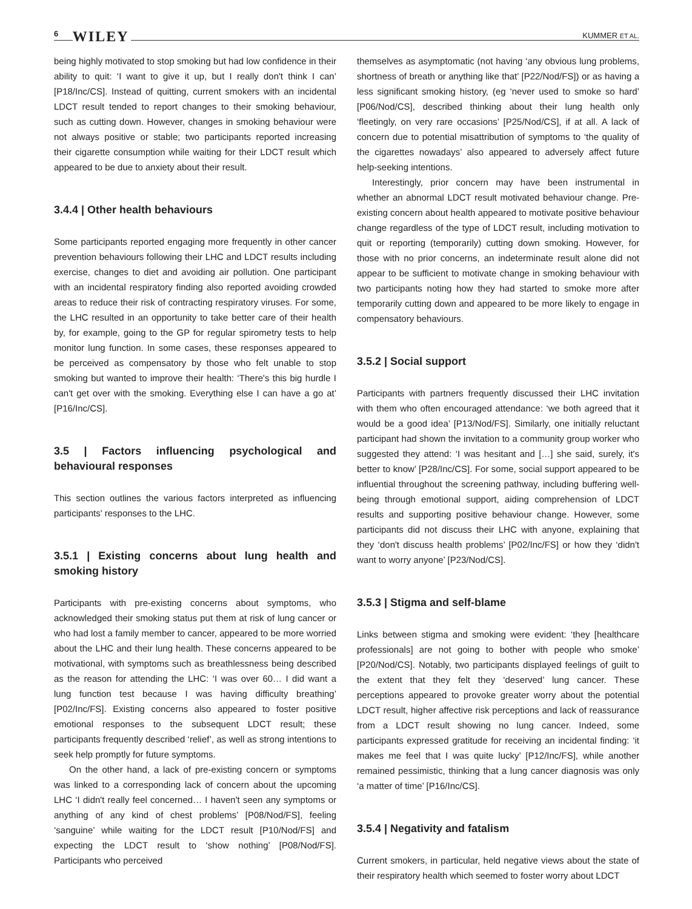6 WILEY
KUMMER ET AL.
being highly motivated to stop smoking but had low confidence in their ability to quit: ‘I want to give it up, but I really don't think I can’ [P18/Inc/CS]. Instead of quitting, current smokers with an incidental LDCT result tended to report changes to their smoking behaviour, such as cutting down. However, changes in smoking behaviour were not always positive or stable; two participants reported increasing their cigarette consumption while waiting for their LDCT result which appeared to be due to anxiety about their result.
3.4.4 | Other health behaviours
Some participants reported engaging more frequently in other cancer prevention behaviours following their LHC and LDCT results including exercise, changes to diet and avoiding air pollution. One participant with an incidental respiratory finding also reported avoiding crowded areas to reduce their risk of contracting respiratory viruses. For some, the LHC resulted in an opportunity to take better care of their health by, for example, going to the GP for regular spirometry tests to help monitor lung function. In some cases, these responses appeared to be perceived as compensatory by those who felt unable to stop smoking but wanted to improve their health: ‘There's this big hurdle I can't get over with the smoking. Everything else I can have a go at’ [P16/Inc/CS].
3.5 | Factors influencing psychological and behavioural responses
This section outlines the various factors interpreted as influencing participants' responses to the LHC.
3.5.1 | Existing concerns about lung health and smoking history
Participants with pre-existing concerns about symptoms, who acknowledged their smoking status put them at risk of lung cancer or who had lost a family member to cancer, appeared to be more worried about the LHC and their lung health. These concerns appeared to be motivational, with symptoms such as breathlessness being described as the reason for attending the LHC: ‘I was over 60… I did want a lung function test because I was having difficulty breathing’ [P02/Inc/FS]. Existing concerns also appeared to foster positive emotional responses to the subsequent LDCT result; these participants frequently described ‘relief’, as well as strong intentions to seek help promptly for future symptoms.
On the other hand, a lack of pre-existing concern or symptoms was linked to a corresponding lack of concern about the upcoming LHC ‘I didn't really feel concerned… I haven't seen any symptoms or anything of any kind of chest problems’ [P08/Nod/FS], feeling ‘sanguine’ while waiting for the LDCT result [P10/Nod/FS] and expecting the LDCT result to ‘show nothing’ [P08/Nod/FS]. Participants who perceived
themselves as asymptomatic (not having ‘any obvious lung problems, shortness of breath or anything like that’ [P22/Nod/FS]) or as having a less significant smoking history, (eg ‘never used to smoke so hard’ [P06/Nod/CS], described thinking about their lung health only ‘fleetingly, on very rare occasions’ [P25/Nod/CS], if at all. A lack of concern due to potential misattribution of symptoms to ‘the quality of the cigarettes nowadays’ also appeared to adversely affect future help-seeking intentions.
Interestingly, prior concern may have been instrumental in whether an abnormal LDCT result motivated behaviour change. Pre-existing concern about health appeared to motivate positive behaviour change regardless of the type of LDCT result, including motivation to quit or reporting (temporarily) cutting down smoking. However, for those with no prior concerns, an indeterminate result alone did not appear to be sufficient to motivate change in smoking behaviour with two participants noting how they had started to smoke more after temporarily cutting down and appeared to be more likely to engage in compensatory behaviours.
3.5.2 | Social support
Participants with partners frequently discussed their LHC invitation with them who often encouraged attendance: ‘we both agreed that it would be a good idea’ [P13/Nod/FS]. Similarly, one initially reluctant participant had shown the invitation to a community group worker who suggested they attend: ‘I was hesitant and […] she said, surely, it's better to know’ [P28/Inc/CS]. For some, social support appeared to be influential throughout the screening pathway, including buffering well-being through emotional support, aiding comprehension of LDCT results and supporting positive behaviour change. However, some participants did not discuss their LHC with anyone, explaining that they ‘don't discuss health problems’ [P02/Inc/FS] or how they ‘didn't want to worry anyone’ [P23/Nod/CS].
3.5.3 | Stigma and self-blame
Links between stigma and smoking were evident: ‘they [healthcare professionals] are not going to bother with people who smoke’ [P20/Nod/CS]. Notably, two participants displayed feelings of guilt to the extent that they felt they ‘deserved’ lung cancer. These perceptions appeared to provoke greater worry about the potential LDCT result, higher affective risk perceptions and lack of reassurance from a LDCT result showing no lung cancer. Indeed, some participants expressed gratitude for receiving an incidental finding: ‘it makes me feel that I was quite lucky’ [P12/Inc/FS], while another remained pessimistic, thinking that a lung cancer diagnosis was only ‘a matter of time’ [P16/Inc/CS].
3.5.4 | Negativity and fatalism
Current smokers, in particular, held negative views about the state of their respiratory health which seemed to foster worry about LDCT